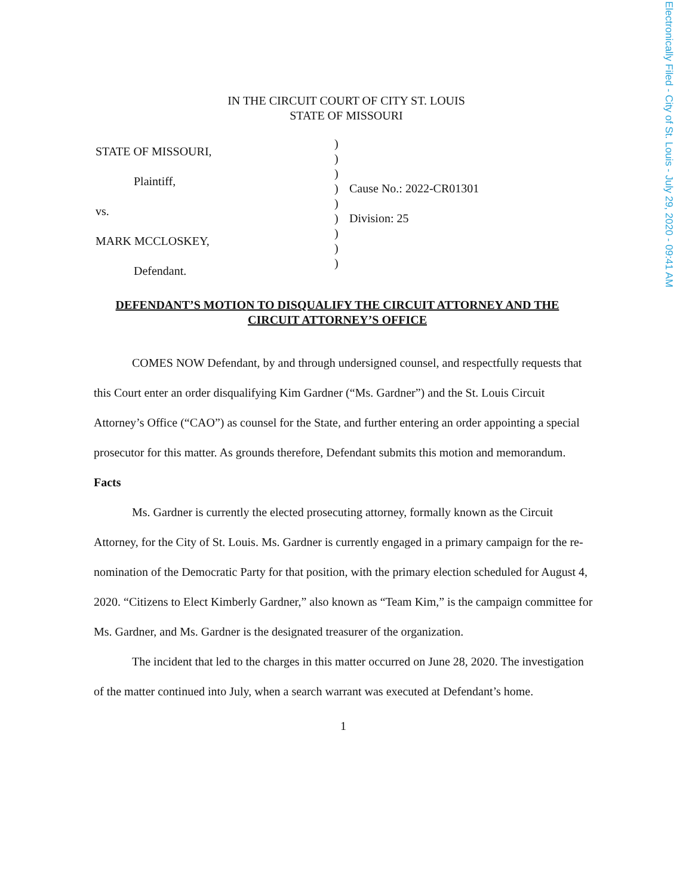IN THE CIRCUIT COURT OF CITY ST. LOUIS
STATE OF MISSOURI
STATE OF MISSOURI,
Plaintiff,
vs.
MARK MCCLOSKEY,
Defendant.
)
)
)
)
)
)
)
)
)
Cause No.: 2022-CR01301
Division: 25
DEFENDANT’S MOTION TO DISQUALIFY THE CIRCUIT ATTORNEY AND THE CIRCUIT ATTORNEY’S OFFICE
COMES NOW Defendant, by and through undersigned counsel, and respectfully requests that this Court enter an order disqualifying Kim Gardner (“Ms. Gardner”) and the St. Louis Circuit Attorney’s Office (“CAO”) as counsel for the State, and further entering an order appointing a special prosecutor for this matter. As grounds therefore, Defendant submits this motion and memorandum.
Facts
Ms. Gardner is currently the elected prosecuting attorney, formally known as the Circuit Attorney, for the City of St. Louis. Ms. Gardner is currently engaged in a primary campaign for the re-nomination of the Democratic Party for that position, with the primary election scheduled for August 4, 2020. “Citizens to Elect Kimberly Gardner,” also known as “Team Kim,” is the campaign committee for Ms. Gardner, and Ms. Gardner is the designated treasurer of the organization.
The incident that led to the charges in this matter occurred on June 28, 2020. The investigation of the matter continued into July, when a search warrant was executed at Defendant’s home.
1
Electronically Filed - City of St. Louis - July 29, 2020 - 09:41 AM